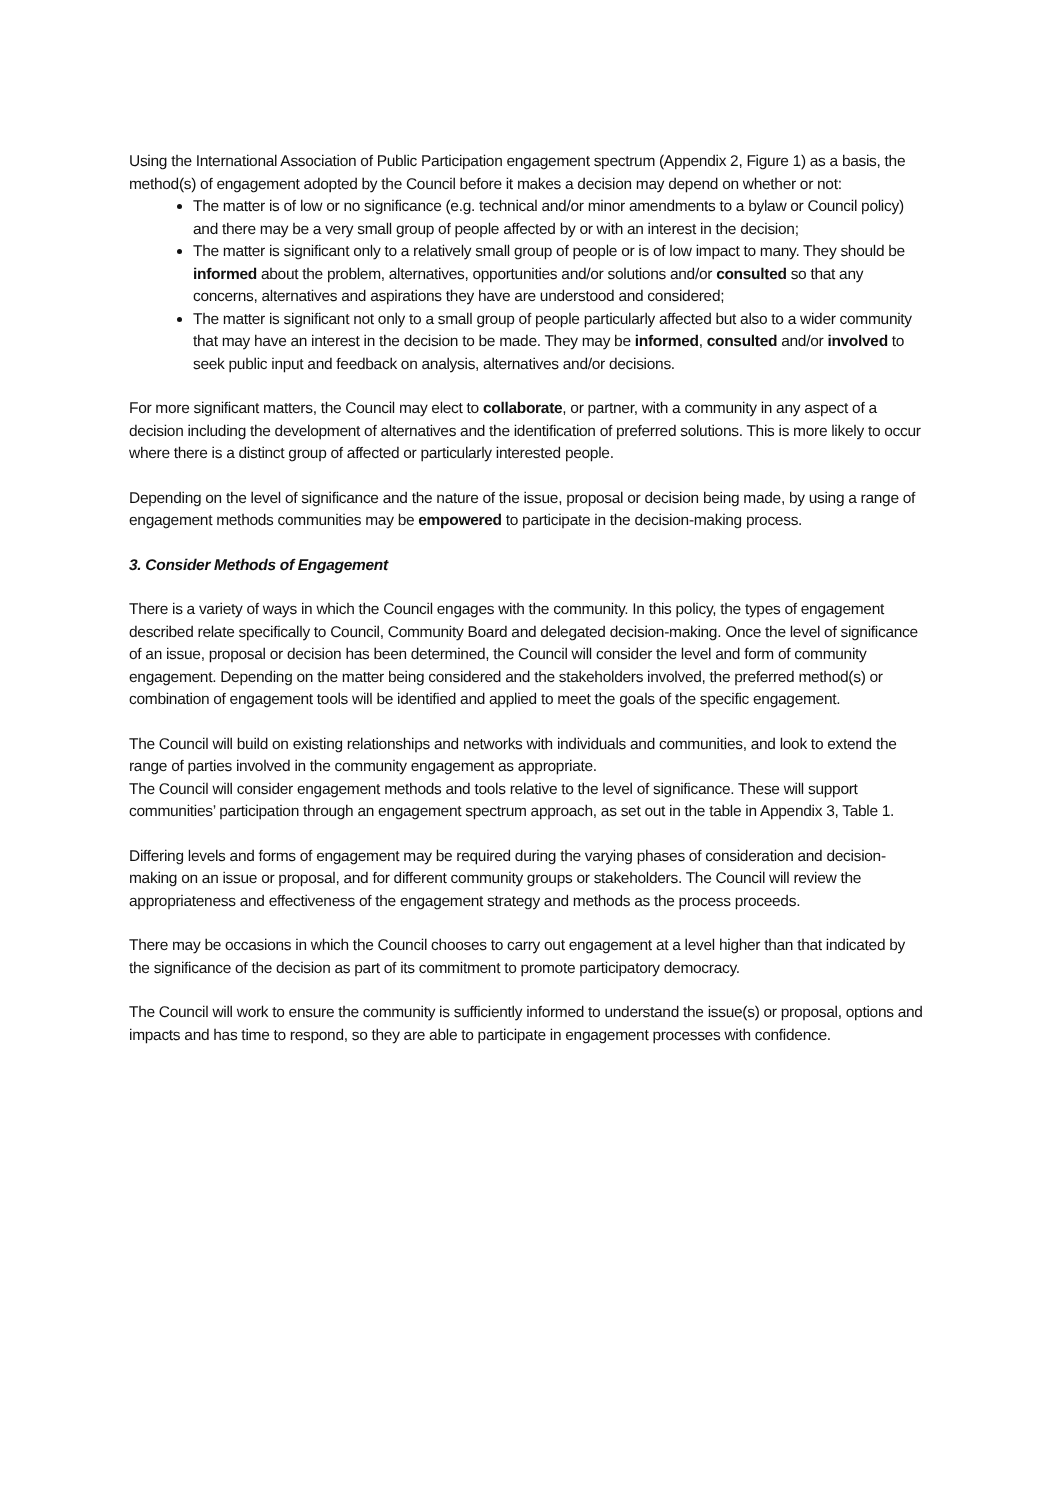Using the International Association of Public Participation engagement spectrum (Appendix 2, Figure 1) as a basis, the method(s) of engagement adopted by the Council before it makes a decision may depend on whether or not:
The matter is of low or no significance (e.g. technical and/or minor amendments to a bylaw or Council policy) and there may be a very small group of people affected by or with an interest in the decision;
The matter is significant only to a relatively small group of people or is of low impact to many. They should be informed about the problem, alternatives, opportunities and/or solutions and/or consulted so that any concerns, alternatives and aspirations they have are understood and considered;
The matter is significant not only to a small group of people particularly affected but also to a wider community that may have an interest in the decision to be made. They may be informed, consulted and/or involved to seek public input and feedback on analysis, alternatives and/or decisions.
For more significant matters, the Council may elect to collaborate, or partner, with a community in any aspect of a decision including the development of alternatives and the identification of preferred solutions. This is more likely to occur where there is a distinct group of affected or particularly interested people.
Depending on the level of significance and the nature of the issue, proposal or decision being made, by using a range of engagement methods communities may be empowered to participate in the decision-making process.
3. Consider Methods of Engagement
There is a variety of ways in which the Council engages with the community. In this policy, the types of engagement described relate specifically to Council, Community Board and delegated decision-making. Once the level of significance of an issue, proposal or decision has been determined, the Council will consider the level and form of community engagement. Depending on the matter being considered and the stakeholders involved, the preferred method(s) or combination of engagement tools will be identified and applied to meet the goals of the specific engagement.
The Council will build on existing relationships and networks with individuals and communities, and look to extend the range of parties involved in the community engagement as appropriate.
The Council will consider engagement methods and tools relative to the level of significance. These will support communities’ participation through an engagement spectrum approach, as set out in the table in Appendix 3, Table 1.
Differing levels and forms of engagement may be required during the varying phases of consideration and decision-making on an issue or proposal, and for different community groups or stakeholders. The Council will review the appropriateness and effectiveness of the engagement strategy and methods as the process proceeds.
There may be occasions in which the Council chooses to carry out engagement at a level higher than that indicated by the significance of the decision as part of its commitment to promote participatory democracy.
The Council will work to ensure the community is sufficiently informed to understand the issue(s) or proposal, options and impacts and has time to respond, so they are able to participate in engagement processes with confidence.